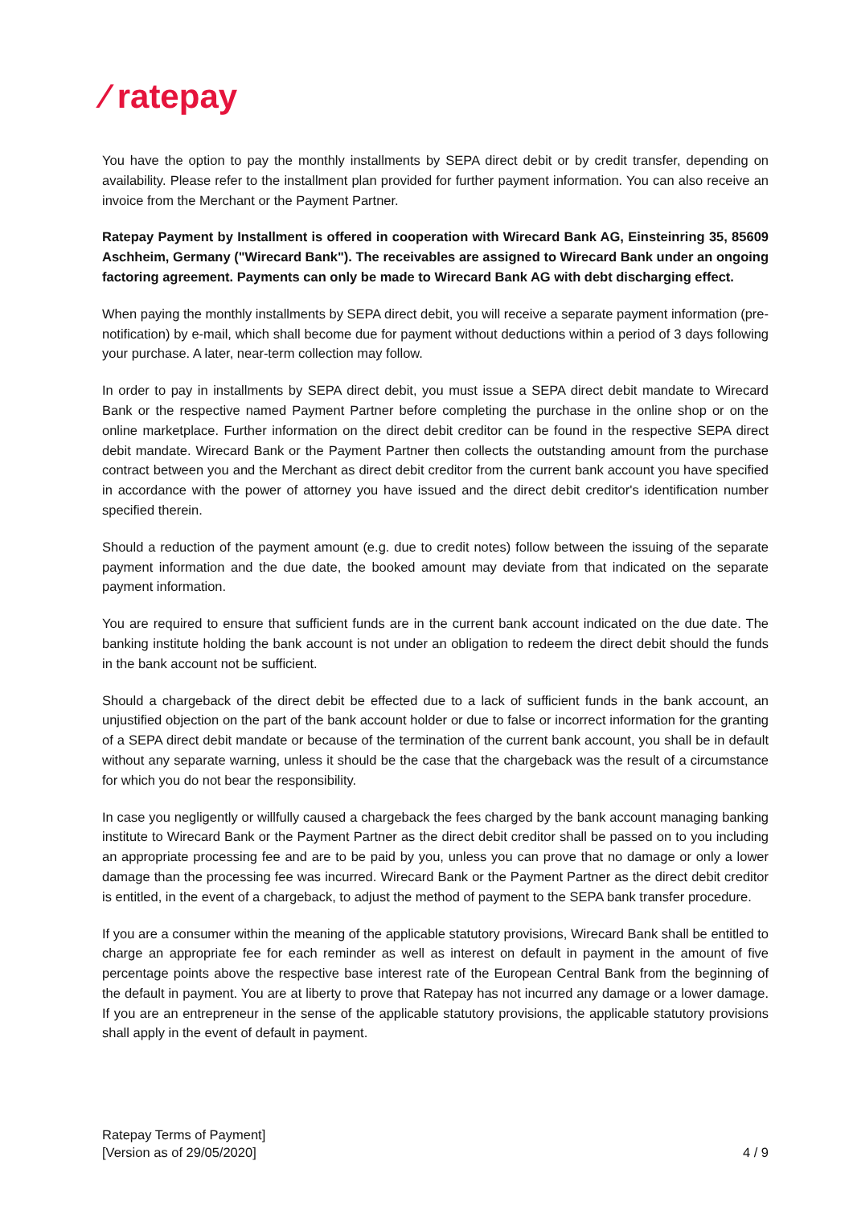⁄ ratepay
You have the option to pay the monthly installments by SEPA direct debit or by credit transfer, depending on availability. Please refer to the installment plan provided for further payment information. You can also receive an invoice from the Merchant or the Payment Partner.
Ratepay Payment by Installment is offered in cooperation with Wirecard Bank AG, Einsteinring 35, 85609 Aschheim, Germany ("Wirecard Bank"). The receivables are assigned to Wirecard Bank under an ongoing factoring agreement. Payments can only be made to Wirecard Bank AG with debt discharging effect.
When paying the monthly installments by SEPA direct debit, you will receive a separate payment information (pre-notification) by e-mail, which shall become due for payment without deductions within a period of 3 days following your purchase. A later, near-term collection may follow.
In order to pay in installments by SEPA direct debit, you must issue a SEPA direct debit mandate to Wirecard Bank or the respective named Payment Partner before completing the purchase in the online shop or on the online marketplace. Further information on the direct debit creditor can be found in the respective SEPA direct debit mandate. Wirecard Bank or the Payment Partner then collects the outstanding amount from the purchase contract between you and the Merchant as direct debit creditor from the current bank account you have specified in accordance with the power of attorney you have issued and the direct debit creditor's identification number specified therein.
Should a reduction of the payment amount (e.g. due to credit notes) follow between the issuing of the separate payment information and the due date, the booked amount may deviate from that indicated on the separate payment information.
You are required to ensure that sufficient funds are in the current bank account indicated on the due date. The banking institute holding the bank account is not under an obligation to redeem the direct debit should the funds in the bank account not be sufficient.
Should a chargeback of the direct debit be effected due to a lack of sufficient funds in the bank account, an unjustified objection on the part of the bank account holder or due to false or incorrect information for the granting of a SEPA direct debit mandate or because of the termination of the current bank account, you shall be in default without any separate warning, unless it should be the case that the chargeback was the result of a circumstance for which you do not bear the responsibility.
In case you negligently or willfully caused a chargeback the fees charged by the bank account managing banking institute to Wirecard Bank or the Payment Partner as the direct debit creditor shall be passed on to you including an appropriate processing fee and are to be paid by you, unless you can prove that no damage or only a lower damage than the processing fee was incurred. Wirecard Bank or the Payment Partner as the direct debit creditor is entitled, in the event of a chargeback, to adjust the method of payment to the SEPA bank transfer procedure.
If you are a consumer within the meaning of the applicable statutory provisions, Wirecard Bank shall be entitled to charge an appropriate fee for each reminder as well as interest on default in payment in the amount of five percentage points above the respective base interest rate of the European Central Bank from the beginning of the default in payment. You are at liberty to prove that Ratepay has not incurred any damage or a lower damage. If you are an entrepreneur in the sense of the applicable statutory provisions, the applicable statutory provisions shall apply in the event of default in payment.
Ratepay Terms of Payment]
[Version as of 29/05/2020]
4 / 9